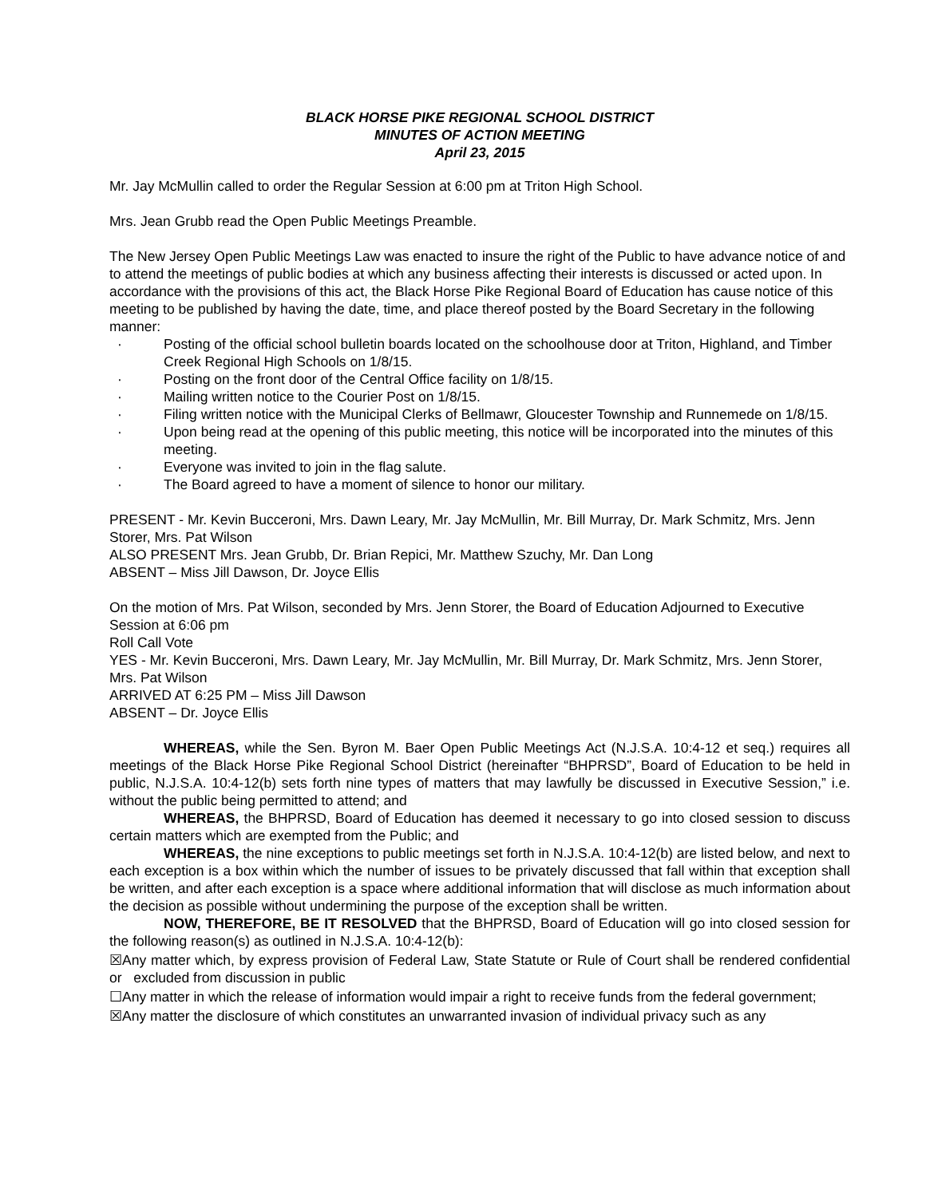BLACK HORSE PIKE REGIONAL SCHOOL DISTRICT
MINUTES OF ACTION MEETING
April 23, 2015
Mr. Jay McMullin called to order the Regular Session at 6:00 pm at Triton High School.
Mrs. Jean Grubb read the Open Public Meetings Preamble.
The New Jersey Open Public Meetings Law was enacted to insure the right of the Public to have advance notice of and to attend the meetings of public bodies at which any business affecting their interests is discussed or acted upon. In accordance with the provisions of this act, the Black Horse Pike Regional Board of Education has cause notice of this meeting to be published by having the date, time, and place thereof posted by the Board Secretary in the following manner:
· Posting of the official school bulletin boards located on the schoolhouse door at Triton, Highland, and Timber Creek Regional High Schools on 1/8/15.
· Posting on the front door of the Central Office facility on 1/8/15.
· Mailing written notice to the Courier Post on 1/8/15.
· Filing written notice with the Municipal Clerks of Bellmawr, Gloucester Township and Runnemede on 1/8/15.
· Upon being read at the opening of this public meeting, this notice will be incorporated into the minutes of this meeting.
· Everyone was invited to join in the flag salute.
· The Board agreed to have a moment of silence to honor our military.
PRESENT - Mr. Kevin Bucceroni, Mrs. Dawn Leary, Mr. Jay McMullin, Mr. Bill Murray, Dr. Mark Schmitz, Mrs. Jenn Storer, Mrs. Pat Wilson
ALSO PRESENT Mrs. Jean Grubb, Dr. Brian Repici, Mr. Matthew Szuchy, Mr. Dan Long
ABSENT – Miss Jill Dawson, Dr. Joyce Ellis
On the motion of Mrs. Pat Wilson, seconded by Mrs. Jenn Storer, the Board of Education Adjourned to Executive Session at 6:06 pm
Roll Call Vote
YES - Mr. Kevin Bucceroni, Mrs. Dawn Leary, Mr. Jay McMullin, Mr. Bill Murray, Dr. Mark Schmitz, Mrs. Jenn Storer, Mrs. Pat Wilson
ARRIVED AT 6:25 PM – Miss Jill Dawson
ABSENT – Dr. Joyce Ellis
WHEREAS, while the Sen. Byron M. Baer Open Public Meetings Act (N.J.S.A. 10:4-12 et seq.) requires all meetings of the Black Horse Pike Regional School District (hereinafter “BHPRSD”, Board of Education to be held in public, N.J.S.A. 10:4-12(b) sets forth nine types of matters that may lawfully be discussed in Executive Session,” i.e. without the public being permitted to attend; and
WHEREAS, the BHPRSD, Board of Education has deemed it necessary to go into closed session to discuss certain matters which are exempted from the Public; and
WHEREAS, the nine exceptions to public meetings set forth in N.J.S.A. 10:4-12(b) are listed below, and next to each exception is a box within which the number of issues to be privately discussed that fall within that exception shall be written, and after each exception is a space where additional information that will disclose as much information about the decision as possible without undermining the purpose of the exception shall be written.
NOW, THEREFORE, BE IT RESOLVED that the BHPRSD, Board of Education will go into closed session for the following reason(s) as outlined in N.J.S.A. 10:4-12(b):
☒Any matter which, by express provision of Federal Law, State Statute or Rule of Court shall be rendered confidential or excluded from discussion in public
☐Any matter in which the release of information would impair a right to receive funds from the federal government;
☒Any matter the disclosure of which constitutes an unwarranted invasion of individual privacy such as any